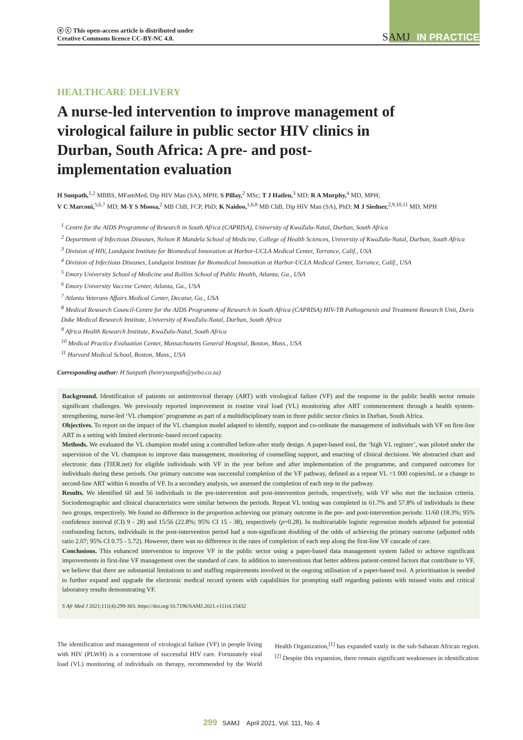ⓐ ⓒ This open-access article is distributed under
Creative Commons licence CC-BY-NC 4.0.
SAMJ IN PRACTICE
HEALTHCARE DELIVERY
A nurse-led intervention to improve management of virological failure in public sector HIV clinics in Durban, South Africa: A pre- and post-implementation evaluation
H Sunpath,<sup>1,2</sup> MBBS, MFamMed, Dip HIV Man (SA), MPH; S Pillay,<sup>2</sup> MSc; T J Hatlen,<sup>3</sup> MD; R A Murphy,<sup>4</sup> MD, MPH;
V C Marconi,<sup>5,6,7</sup> MD; M-Y S Moosa,<sup>2</sup> MB ChB, FCP, PhD; K Naidoo,<sup>1,6,8</sup> MB ChB, Dip HIV Man (SA), PhD; M J Siedner,<sup>2,9,10,11</sup> MD, MPH
<sup>1</sup> Centre for the AIDS Programme of Research in South Africa (CAPRISA), University of KwaZulu-Natal, Durban, South Africa
<sup>2</sup> Department of Infectious Diseases, Nelson R Mandela School of Medicine, College of Health Sciences, University of KwaZulu-Natal, Durban, South Africa
<sup>3</sup> Division of HIV, Lundquist Institute for Biomedical Innovation at Harbor-UCLA Medical Center, Torrance, Calif., USA
<sup>4</sup> Division of Infectious Diseases, Lundquist Institute for Biomedical Innovation at Harbor-UCLA Medical Center, Torrance, Calif., USA
<sup>5</sup> Emory University School of Medicine and Rollins School of Public Health, Atlanta, Ga., USA
<sup>6</sup> Emory University Vaccine Center, Atlanta, Ga., USA
<sup>7</sup> Atlanta Veterans Affairs Medical Center, Decatur, Ga., USA
<sup>8</sup> Medical Research Council-Centre for the AIDS Programme of Research in South Africa (CAPRISA) HIV-TB Pathogenesis and Treatment Research Unit, Doris Duke Medical Research Institute, University of KwaZulu-Natal, Durban, South Africa
<sup>9</sup> Africa Health Research Institute, KwaZulu-Natal, South Africa
<sup>10</sup> Medical Practice Evaluation Center, Massachusetts General Hospital, Boston, Mass., USA
<sup>11</sup> Harvard Medical School, Boston, Mass., USA
Corresponding author: H Sunpath (henrysunpath@yebo.co.za)
Background. Identification of patients on antiretroviral therapy (ART) with virological failure (VF) and the response in the public health sector remain significant challenges. We previously reported improvement in routine viral load (VL) monitoring after ART commencement through a health system-strengthening, nurse-led ‘VL champion’ programme as part of a multidisciplinary team in three public sector clinics in Durban, South Africa.
Objectives. To report on the impact of the VL champion model adapted to identify, support and co-ordinate the management of individuals with VF on first-line ART in a setting with limited electronic-based record capacity.
Methods. We evaluated the VL champion model using a controlled before-after study design. A paper-based tool, the ‘high VL register’, was piloted under the supervision of the VL champion to improve data management, monitoring of counselling support, and enacting of clinical decisions. We abstracted chart and electronic data (TIER.net) for eligible individuals with VF in the year before and after implementation of the programme, and compared outcomes for individuals during these periods. Our primary outcome was successful completion of the VF pathway, defined as a repeat VL <1 000 copies/mL or a change to second-line ART within 6 months of VF. In a secondary analysis, we assessed the completion of each step in the pathway.
Results. We identified 60 and 56 individuals in the pre-intervention and post-intervention periods, respectively, with VF who met the inclusion criteria. Sociodemographic and clinical characteristics were similar between the periods. Repeat VL testing was completed in 61.7% and 57.8% of individuals in these two groups, respectively. We found no difference in the proportion achieving our primary outcome in the pre- and post-intervention periods: 11/60 (18.3%; 95% confidence interval (CI) 9 - 28) and 15/56 (22.8%; 95% CI 15 - 38), respectively (p=0.28). In multivariable logistic regression models adjusted for potential confounding factors, individuals in the post-intervention period had a non-significant doubling of the odds of achieving the primary outcome (adjusted odds ratio 2.07; 95% CI 0.75 - 5.72). However, there was no difference in the rates of completion of each step along the first-line VF cascade of care.
Conclusions. This enhanced intervention to improve VF in the public sector using a paper-based data management system failed to achieve significant improvements in first-line VF management over the standard of care. In addition to interventions that better address patient-centred factors that contribute to VF, we believe that there are substantial limitations to and staffing requirements involved in the ongoing utilisation of a paper-based tool. A prioritisation is needed to further expand and upgrade the electronic medical record system with capabilities for prompting staff regarding patients with missed visits and critical laboratory results demonstrating VF.
S Afr Med J 2021;111(4):299-303. https://doi.org/10.7196/SAMJ.2021.v111i4.15432
The identification and management of virological failure (VF) in people living with HIV (PLWH) is a cornerstone of successful HIV care. Fortunately viral load (VL) monitoring of individuals on therapy, recommended by the World Health Organization,<sup>[1]</sup> has expanded vastly in the sub-Saharan African region.<sup>[2]</sup> Despite this expansion, there remain significant weaknesses in identification
299 SAMJ April 2021, Vol. 111, No. 4